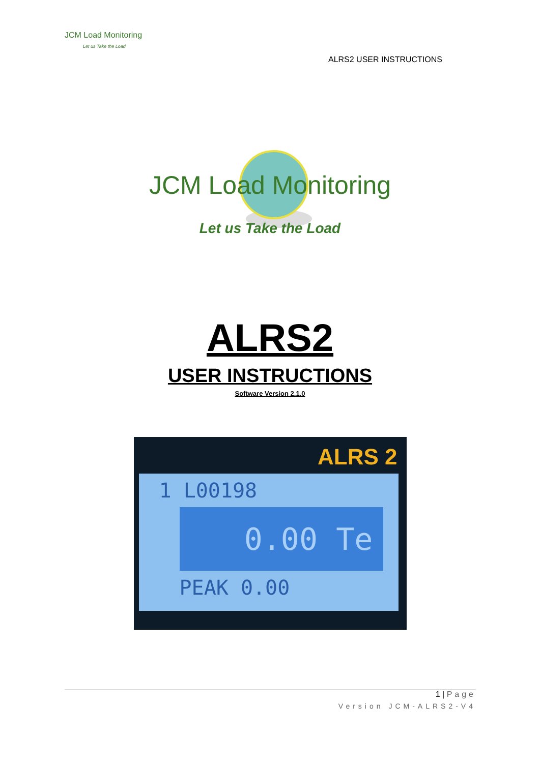JCM Load Monitoring
Let us Take the Load
ALRS2 USER INSTRUCTIONS
JCM Load Monitoring
Let us Take the Load
ALRS2
USER INSTRUCTIONS
Software Version 2.1.0
ALRS 2
1 L00198
0.00 Te
PEAK 0.00
1 | Page
Version JCM-ALRS2-V4